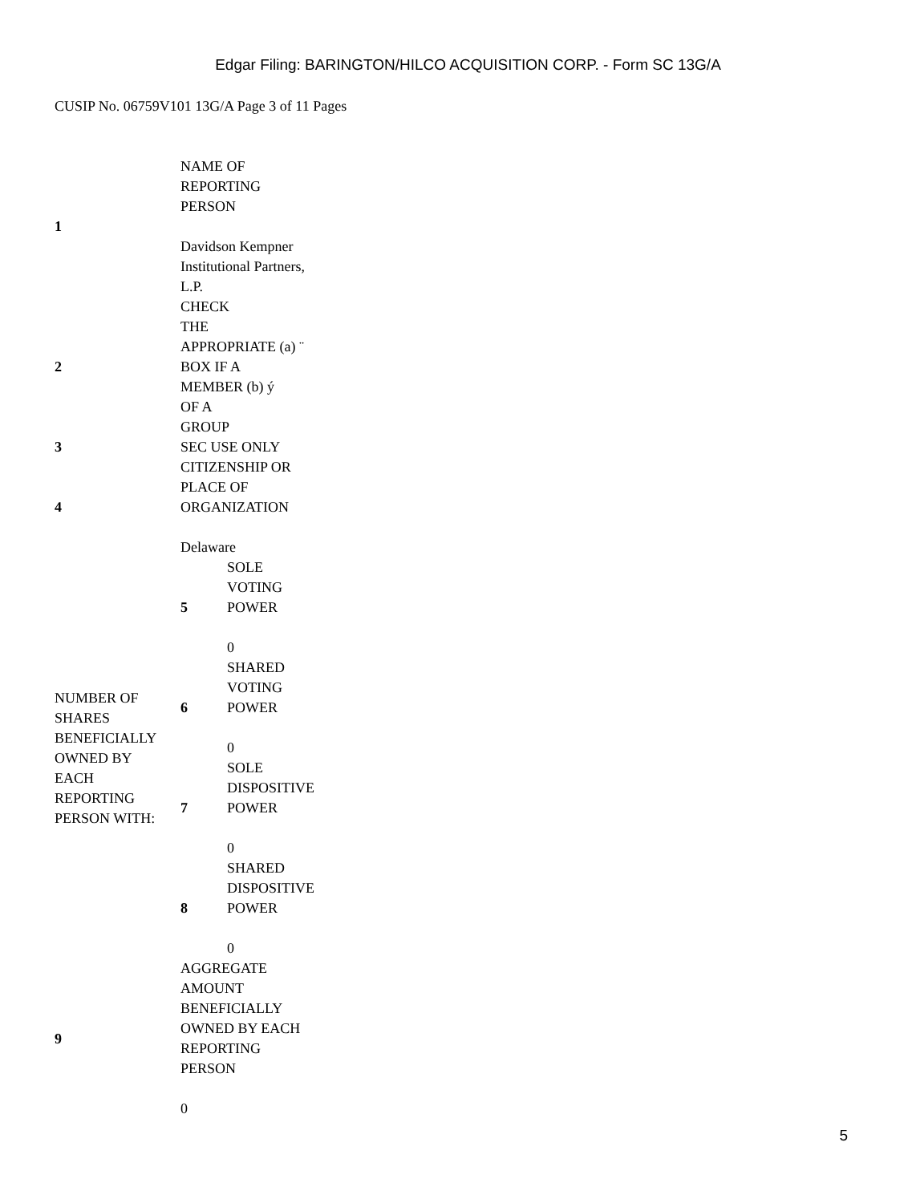Edgar Filing: BARINGTON/HILCO ACQUISITION CORP. - Form SC 13G/A
CUSIP No. 06759V101 13G/A Page 3 of 11 Pages
| 1 | NAME OF REPORTING PERSON Davidson Kempner Institutional Partners, L.P. |
| 2 | CHECK THE APPROPRIATE (a) ¨ BOX IF A MEMBER (b) ý OF A GROUP |
| 3 | SEC USE ONLY |
| 4 | CITIZENSHIP OR PLACE OF ORGANIZATION Delaware |
| NUMBER OF SHARES BENEFICIALLY OWNED BY EACH REPORTING PERSON WITH: | 5 SOLE VOTING POWER 0 |
| | 6 SHARED VOTING POWER 0 |
| | 7 SOLE DISPOSITIVE POWER 0 |
| | 8 SHARED DISPOSITIVE POWER 0 |
| 9 | AGGREGATE AMOUNT BENEFICIALLY OWNED BY EACH REPORTING PERSON 0 |
5